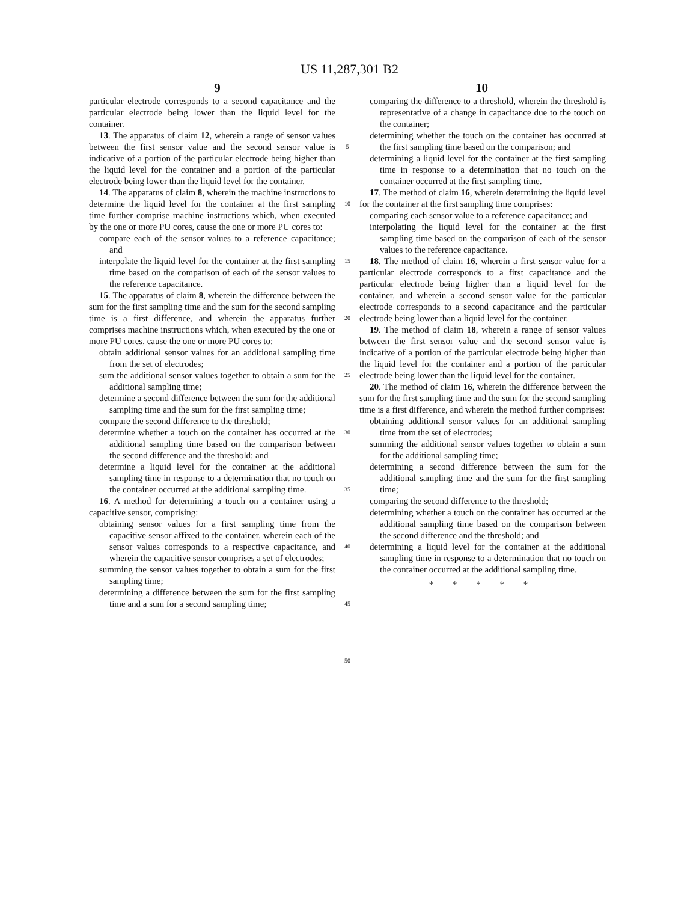US 11,287,301 B2
9 10
particular electrode corresponds to a second capacitance and the particular electrode being lower than the liquid level for the container.
13. The apparatus of claim 12, wherein a range of sensor values between the first sensor value and the second sensor value is indicative of a portion of the particular electrode being higher than the liquid level for the container and a portion of the particular electrode being lower than the liquid level for the container.
14. The apparatus of claim 8, wherein the machine instructions to determine the liquid level for the container at the first sampling time further comprise machine instructions which, when executed by the one or more PU cores, cause the one or more PU cores to:
compare each of the sensor values to a reference capacitance; and
interpolate the liquid level for the container at the first sampling time based on the comparison of each of the sensor values to the reference capacitance.
15. The apparatus of claim 8, wherein the difference between the sum for the first sampling time and the sum for the second sampling time is a first difference, and wherein the apparatus further comprises machine instructions which, when executed by the one or more PU cores, cause the one or more PU cores to:
obtain additional sensor values for an additional sampling time from the set of electrodes;
sum the additional sensor values together to obtain a sum for the additional sampling time;
determine a second difference between the sum for the additional sampling time and the sum for the first sampling time;
compare the second difference to the threshold;
determine whether a touch on the container has occurred at the additional sampling time based on the comparison between the second difference and the threshold; and
determine a liquid level for the container at the additional sampling time in response to a determination that no touch on the container occurred at the additional sampling time.
16. A method for determining a touch on a container using a capacitive sensor, comprising:
obtaining sensor values for a first sampling time from the capacitive sensor affixed to the container, wherein each of the sensor values corresponds to a respective capacitance, and wherein the capacitive sensor comprises a set of electrodes;
summing the sensor values together to obtain a sum for the first sampling time;
determining a difference between the sum for the first sampling time and a sum for a second sampling time;
5
10
15
20
25
30
35
40
45
50
comparing the difference to a threshold, wherein the threshold is representative of a change in capacitance due to the touch on the container;
determining whether the touch on the container has occurred at the first sampling time based on the comparison; and
determining a liquid level for the container at the first sampling time in response to a determination that no touch on the container occurred at the first sampling time.
17. The method of claim 16, wherein determining the liquid level for the container at the first sampling time comprises:
comparing each sensor value to a reference capacitance; and
interpolating the liquid level for the container at the first sampling time based on the comparison of each of the sensor values to the reference capacitance.
18. The method of claim 16, wherein a first sensor value for a particular electrode corresponds to a first capacitance and the particular electrode being higher than a liquid level for the container, and wherein a second sensor value for the particular electrode corresponds to a second capacitance and the particular electrode being lower than a liquid level for the container.
19. The method of claim 18, wherein a range of sensor values between the first sensor value and the second sensor value is indicative of a portion of the particular electrode being higher than the liquid level for the container and a portion of the particular electrode being lower than the liquid level for the container.
20. The method of claim 16, wherein the difference between the sum for the first sampling time and the sum for the second sampling time is a first difference, and wherein the method further comprises:
obtaining additional sensor values for an additional sampling time from the set of electrodes;
summing the additional sensor values together to obtain a sum for the additional sampling time;
determining a second difference between the sum for the additional sampling time and the sum for the first sampling time;
comparing the second difference to the threshold;
determining whether a touch on the container has occurred at the additional sampling time based on the comparison between the second difference and the threshold; and
determining a liquid level for the container at the additional sampling time in response to a determination that no touch on the container occurred at the additional sampling time.
* * * * *